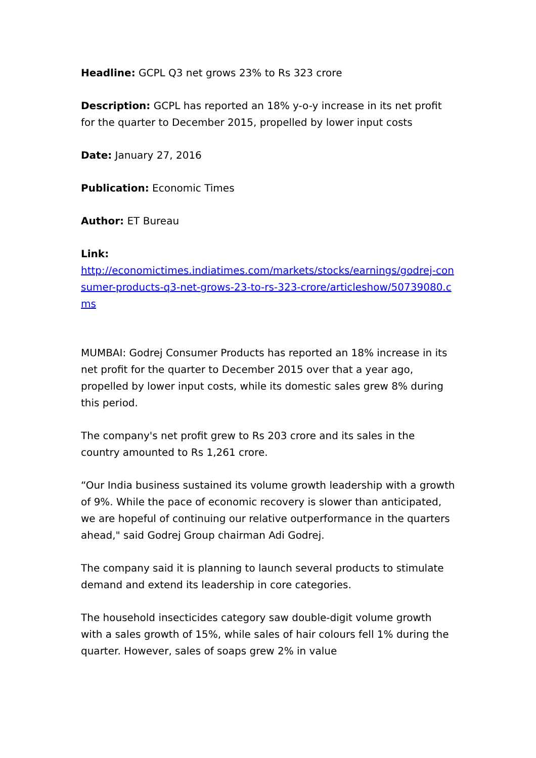Headline: GCPL Q3 net grows 23% to Rs 323 crore
Description: GCPL has reported an 18% y-o-y increase in its net profit for the quarter to December 2015, propelled by lower input costs
Date: January 27, 2016
Publication: Economic Times
Author: ET Bureau
Link:
http://economictimes.indiatimes.com/markets/stocks/earnings/godrej-consumer-products-q3-net-grows-23-to-rs-323-crore/articleshow/50739080.cms
MUMBAI: Godrej Consumer Products has reported an 18% increase in its net profit for the quarter to December 2015 over that a year ago, propelled by lower input costs, while its domestic sales grew 8% during this period.
The company's net profit grew to Rs 203 crore and its sales in the country amounted to Rs 1,261 crore.
“Our India business sustained its volume growth leadership with a growth of 9%. While the pace of economic recovery is slower than anticipated, we are hopeful of continuing our relative outperformance in the quarters ahead," said Godrej Group chairman Adi Godrej.
The company said it is planning to launch several products to stimulate demand and extend its leadership in core categories.
The household insecticides category saw double-digit volume growth with a sales growth of 15%, while sales of hair colours fell 1% during the quarter. However, sales of soaps grew 2% in value